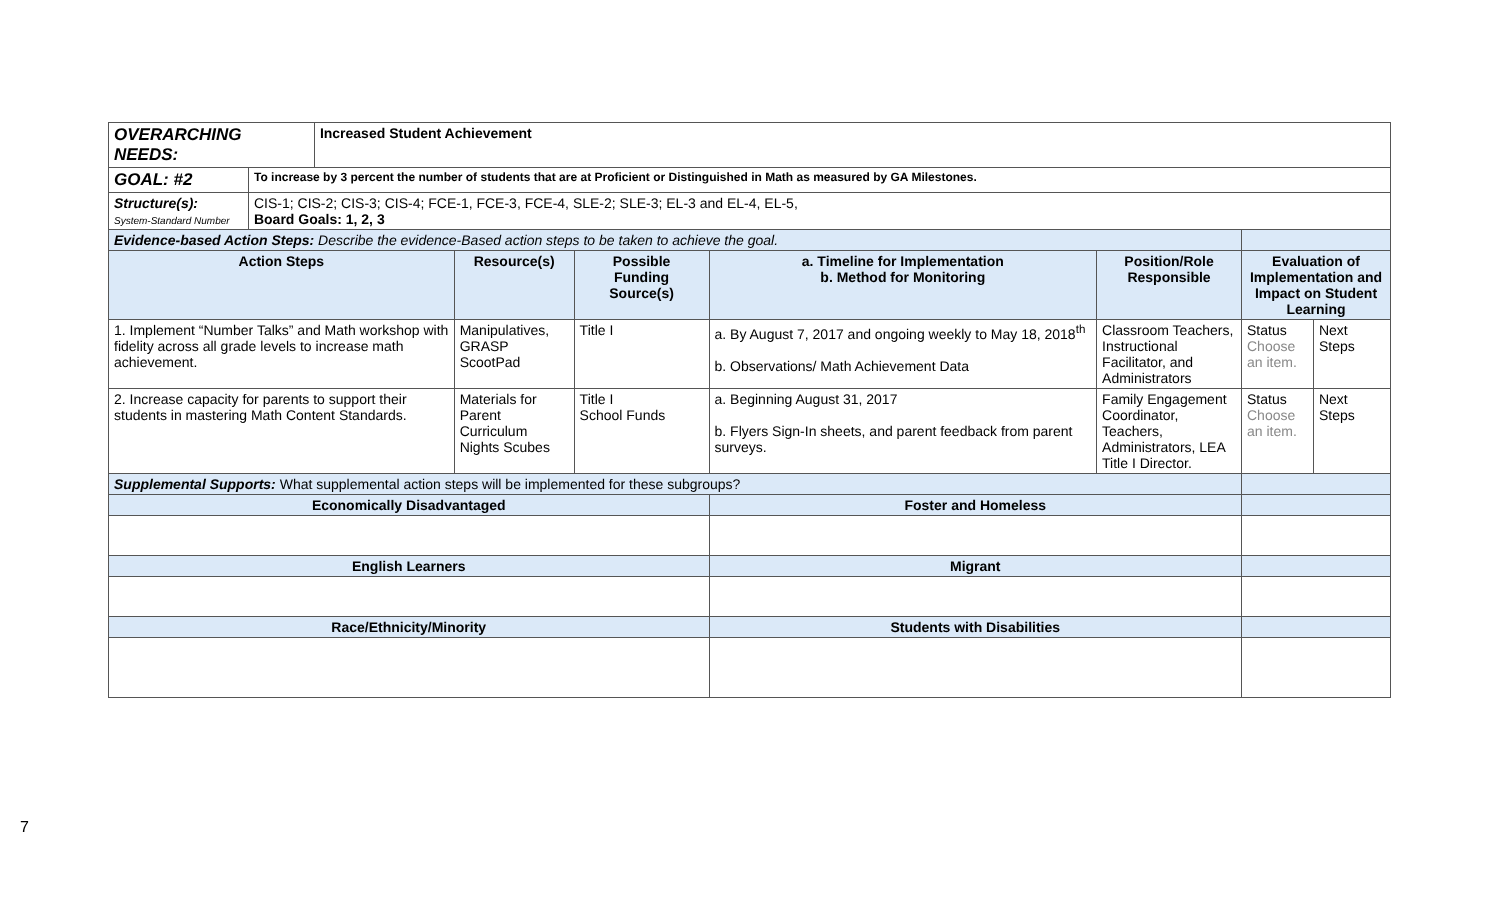| OVERARCHING NEEDS: | | Increased Student Achievement | | | | | | |
| GOAL: #2 | To increase by 3 percent the number of students that are at Proficient or Distinguished in Math as measured by GA Milestones. | | | | | | | |
| Structure(s): System-Standard Number | CIS-1; CIS-2; CIS-3; CIS-4; FCE-1, FCE-3, FCE-4, SLE-2; SLE-3; EL-3 and EL-4, EL-5, Board Goals: 1, 2, 3 | | | | | | | |
| Evidence-based Action Steps: Describe the evidence-Based action steps to be taken to achieve the goal. | | | | | | | | |
| Action Steps | | | Resource(s) | Possible Funding Source(s) | a. Timeline for Implementation b. Method for Monitoring | Position/Role Responsible | Evaluation of Implementation and Impact on Student Learning | |
| 1. Implement “Number Talks” and Math workshop with fidelity across all grade levels to increase math achievement. | | | Manipulatives, GRASP ScootPad | Title I | a. By August 7, 2017 and ongoing weekly to May 18, 2018<sup>th</sup> b. Observations/ Math Achievement Data | Classroom Teachers, Instructional Facilitator, and Administrators | Status Choose an item. | Next Steps |
| 2. Increase capacity for parents to support their students in mastering Math Content Standards. | | | Materials for Parent Curriculum Nights Scubes | Title I School Funds | a. Beginning August 31, 2017 b. Flyers Sign-In sheets, and parent feedback from parent surveys. | Family Engagement Coordinator, Teachers, Administrators, LEA Title I Director. | Status Choose an item. | Next Steps |
| Supplemental Supports: What supplemental action steps will be implemented for these subgroups? | | | | | | | | |
| Economically Disadvantaged | | | | | Foster and Homeless | | | |
| English Learners | | | | | Migrant | | | |
| Race/Ethnicity/Minority | | | | | Students with Disabilities | | | |
7